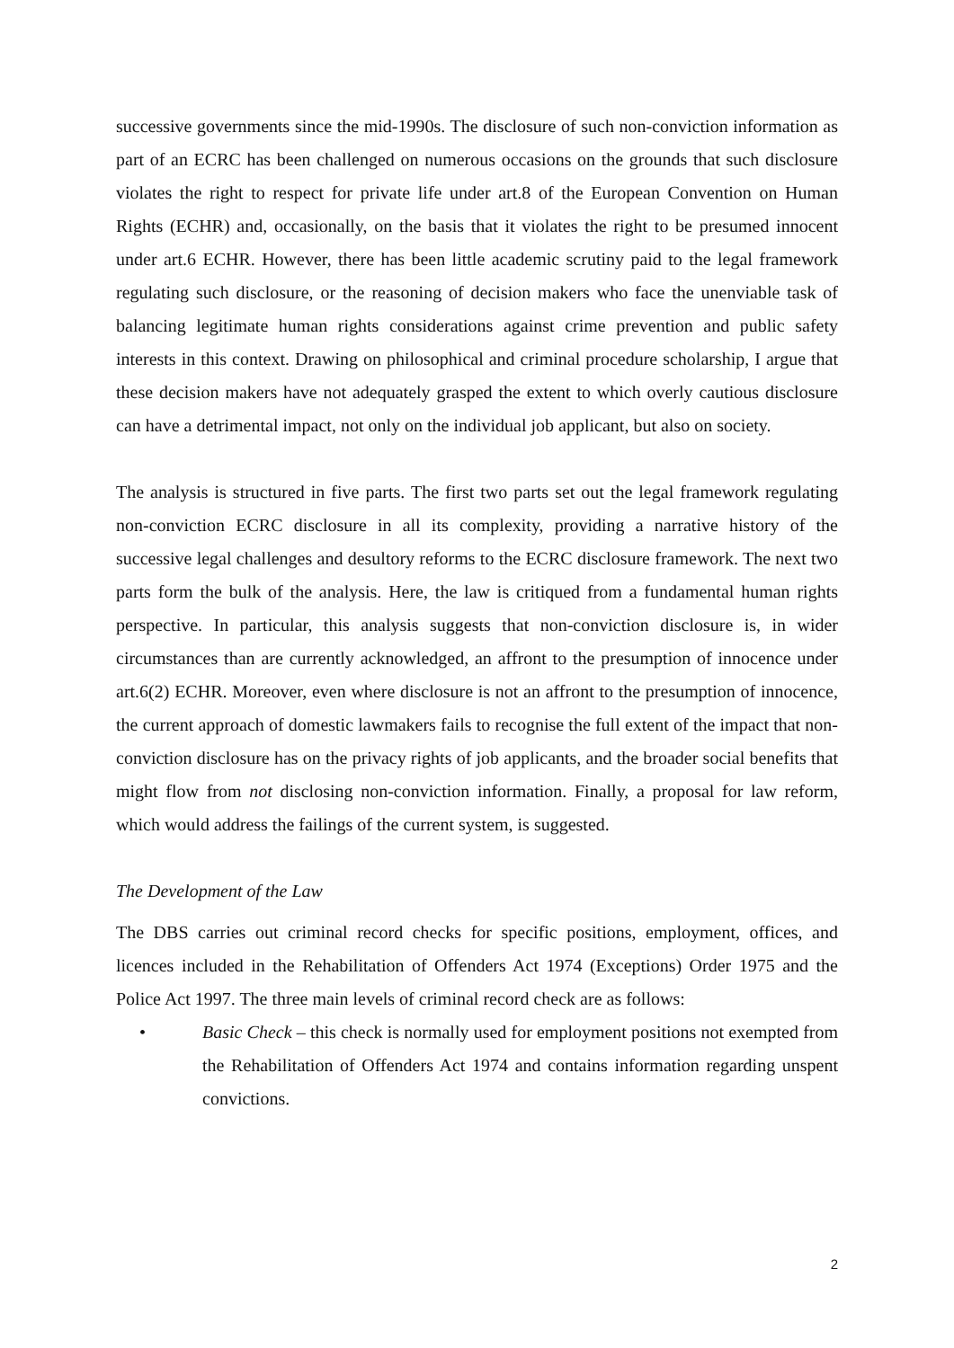successive governments since the mid-1990s. The disclosure of such non-conviction information as part of an ECRC has been challenged on numerous occasions on the grounds that such disclosure violates the right to respect for private life under art.8 of the European Convention on Human Rights (ECHR) and, occasionally, on the basis that it violates the right to be presumed innocent under art.6 ECHR. However, there has been little academic scrutiny paid to the legal framework regulating such disclosure, or the reasoning of decision makers who face the unenviable task of balancing legitimate human rights considerations against crime prevention and public safety interests in this context. Drawing on philosophical and criminal procedure scholarship, I argue that these decision makers have not adequately grasped the extent to which overly cautious disclosure can have a detrimental impact, not only on the individual job applicant, but also on society.
The analysis is structured in five parts. The first two parts set out the legal framework regulating non-conviction ECRC disclosure in all its complexity, providing a narrative history of the successive legal challenges and desultory reforms to the ECRC disclosure framework. The next two parts form the bulk of the analysis. Here, the law is critiqued from a fundamental human rights perspective. In particular, this analysis suggests that non-conviction disclosure is, in wider circumstances than are currently acknowledged, an affront to the presumption of innocence under art.6(2) ECHR. Moreover, even where disclosure is not an affront to the presumption of innocence, the current approach of domestic lawmakers fails to recognise the full extent of the impact that non-conviction disclosure has on the privacy rights of job applicants, and the broader social benefits that might flow from not disclosing non-conviction information. Finally, a proposal for law reform, which would address the failings of the current system, is suggested.
The Development of the Law
The DBS carries out criminal record checks for specific positions, employment, offices, and licences included in the Rehabilitation of Offenders Act 1974 (Exceptions) Order 1975 and the Police Act 1997. The three main levels of criminal record check are as follows:
• Basic Check – this check is normally used for employment positions not exempted from the Rehabilitation of Offenders Act 1974 and contains information regarding unspent convictions.
2